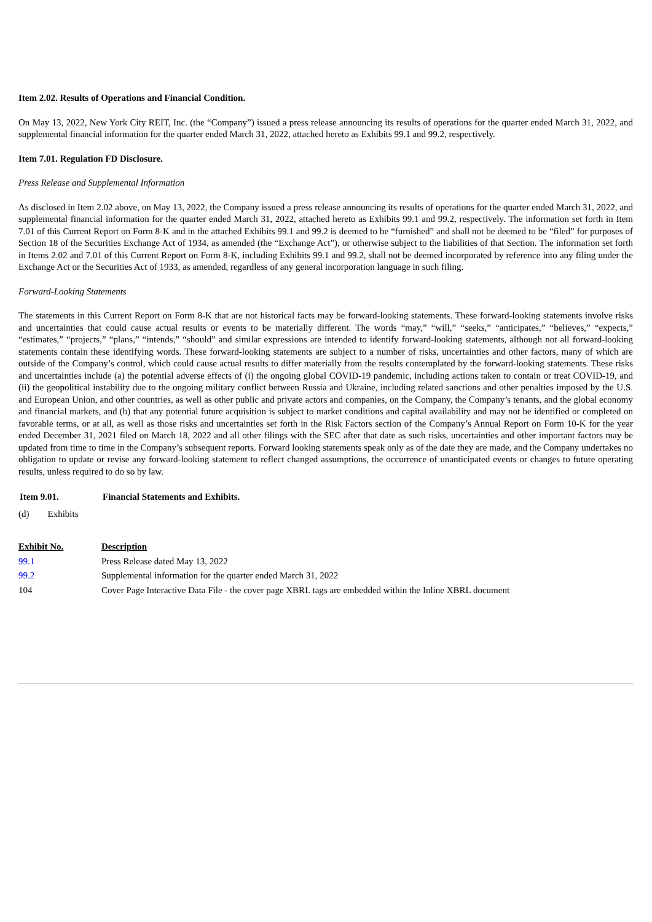Item 2.02. Results of Operations and Financial Condition.
On May 13, 2022, New York City REIT, Inc. (the “Company”) issued a press release announcing its results of operations for the quarter ended March 31, 2022, and supplemental financial information for the quarter ended March 31, 2022, attached hereto as Exhibits 99.1 and 99.2, respectively.
Item 7.01. Regulation FD Disclosure.
Press Release and Supplemental Information
As disclosed in Item 2.02 above, on May 13, 2022, the Company issued a press release announcing its results of operations for the quarter ended March 31, 2022, and supplemental financial information for the quarter ended March 31, 2022, attached hereto as Exhibits 99.1 and 99.2, respectively. The information set forth in Item 7.01 of this Current Report on Form 8-K and in the attached Exhibits 99.1 and 99.2 is deemed to be “furnished” and shall not be deemed to be “filed” for purposes of Section 18 of the Securities Exchange Act of 1934, as amended (the “Exchange Act”), or otherwise subject to the liabilities of that Section. The information set forth in Items 2.02 and 7.01 of this Current Report on Form 8-K, including Exhibits 99.1 and 99.2, shall not be deemed incorporated by reference into any filing under the Exchange Act or the Securities Act of 1933, as amended, regardless of any general incorporation language in such filing.
Forward-Looking Statements
The statements in this Current Report on Form 8-K that are not historical facts may be forward-looking statements. These forward-looking statements involve risks and uncertainties that could cause actual results or events to be materially different. The words “may,” “will,” “seeks,” “anticipates,” “believes,” “expects,” “estimates,” “projects,” “plans,” “intends,” “should” and similar expressions are intended to identify forward-looking statements, although not all forward-looking statements contain these identifying words. These forward-looking statements are subject to a number of risks, uncertainties and other factors, many of which are outside of the Company’s control, which could cause actual results to differ materially from the results contemplated by the forward-looking statements. These risks and uncertainties include (a) the potential adverse effects of (i) the ongoing global COVID-19 pandemic, including actions taken to contain or treat COVID-19, and (ii) the geopolitical instability due to the ongoing military conflict between Russia and Ukraine, including related sanctions and other penalties imposed by the U.S. and European Union, and other countries, as well as other public and private actors and companies, on the Company, the Company’s tenants, and the global economy and financial markets, and (b) that any potential future acquisition is subject to market conditions and capital availability and may not be identified or completed on favorable terms, or at all, as well as those risks and uncertainties set forth in the Risk Factors section of the Company’s Annual Report on Form 10-K for the year ended December 31, 2021 filed on March 18, 2022 and all other filings with the SEC after that date as such risks, uncertainties and other important factors may be updated from time to time in the Company’s subsequent reports. Forward looking statements speak only as of the date they are made, and the Company undertakes no obligation to update or revise any forward-looking statement to reflect changed assumptions, the occurrence of unanticipated events or changes to future operating results, unless required to do so by law.
| Item 9.01. | Financial Statements and Exhibits. |
| --- | --- |
| (d) Exhibits | |
| Exhibit No. | Description |
| --- | --- |
| 99.1 | Press Release dated May 13, 2022 |
| 99.2 | Supplemental information for the quarter ended March 31, 2022 |
| 104 | Cover Page Interactive Data File - the cover page XBRL tags are embedded within the Inline XBRL document |